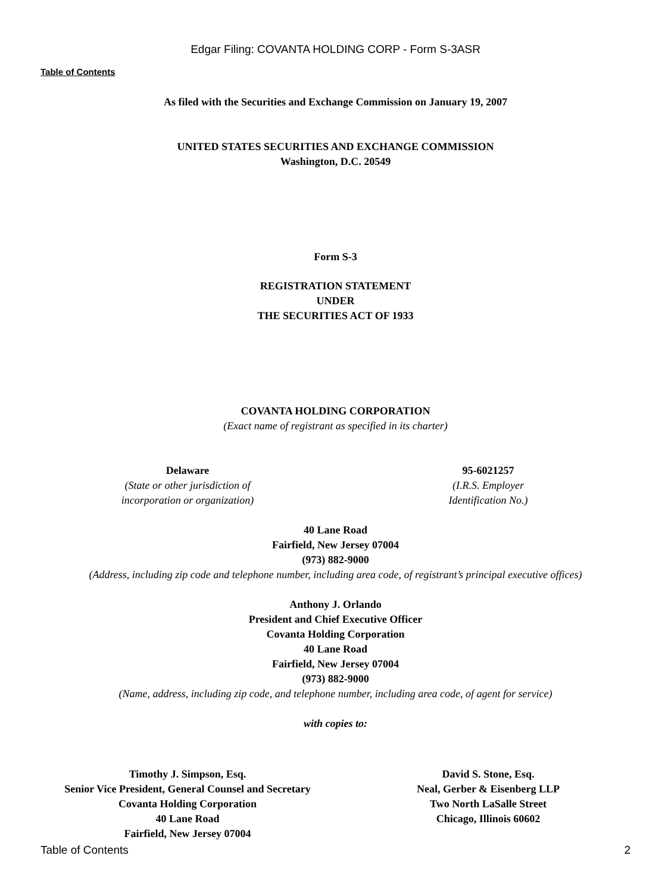Edgar Filing: COVANTA HOLDING CORP - Form S-3ASR
Table of Contents
As filed with the Securities and Exchange Commission on January 19, 2007
UNITED STATES SECURITIES AND EXCHANGE COMMISSION
Washington, D.C. 20549
Form S-3
REGISTRATION STATEMENT
UNDER
THE SECURITIES ACT OF 1933
COVANTA HOLDING CORPORATION
(Exact name of registrant as specified in its charter)
Delaware
(State or other jurisdiction of
incorporation or organization)
95-6021257
(I.R.S. Employer
Identification No.)
40 Lane Road
Fairfield, New Jersey 07004
(973) 882-9000
(Address, including zip code and telephone number, including area code, of registrant’s principal executive offices)
Anthony J. Orlando
President and Chief Executive Officer
Covanta Holding Corporation
40 Lane Road
Fairfield, New Jersey 07004
(973) 882-9000
(Name, address, including zip code, and telephone number, including area code, of agent for service)
with copies to:
Timothy J. Simpson, Esq.
Senior Vice President, General Counsel and Secretary
Covanta Holding Corporation
40 Lane Road
Fairfield, New Jersey 07004
David S. Stone, Esq.
Neal, Gerber & Eisenberg LLP
Two North LaSalle Street
Chicago, Illinois 60602
Table of Contents 2